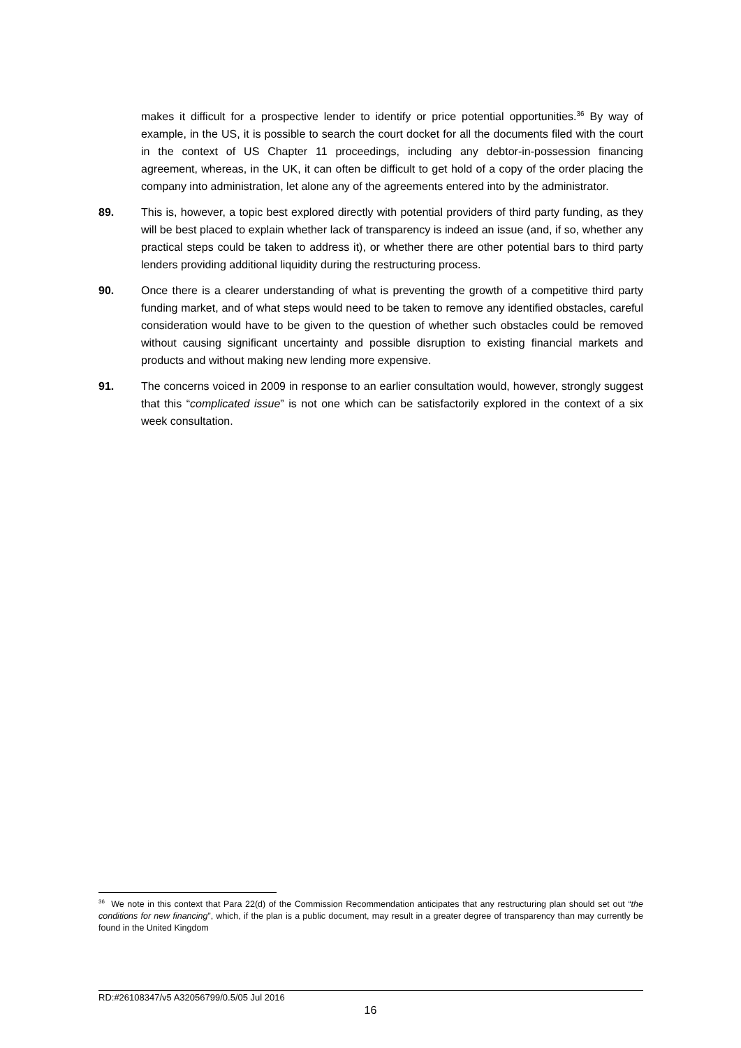makes it difficult for a prospective lender to identify or price potential opportunities.<sup>36</sup> By way of example, in the US, it is possible to search the court docket for all the documents filed with the court in the context of US Chapter 11 proceedings, including any debtor-in-possession financing agreement, whereas, in the UK, it can often be difficult to get hold of a copy of the order placing the company into administration, let alone any of the agreements entered into by the administrator.
89. This is, however, a topic best explored directly with potential providers of third party funding, as they will be best placed to explain whether lack of transparency is indeed an issue (and, if so, whether any practical steps could be taken to address it), or whether there are other potential bars to third party lenders providing additional liquidity during the restructuring process.
90. Once there is a clearer understanding of what is preventing the growth of a competitive third party funding market, and of what steps would need to be taken to remove any identified obstacles, careful consideration would have to be given to the question of whether such obstacles could be removed without causing significant uncertainty and possible disruption to existing financial markets and products and without making new lending more expensive.
91. The concerns voiced in 2009 in response to an earlier consultation would, however, strongly suggest that this “complicated issue” is not one which can be satisfactorily explored in the context of a six week consultation.
<sup>36</sup> We note in this context that Para 22(d) of the Commission Recommendation anticipates that any restructuring plan should set out “the conditions for new financing”, which, if the plan is a public document, may result in a greater degree of transparency than may currently be found in the United Kingdom
RD:#26108347/v5 A32056799/0.5/05 Jul 2016
16